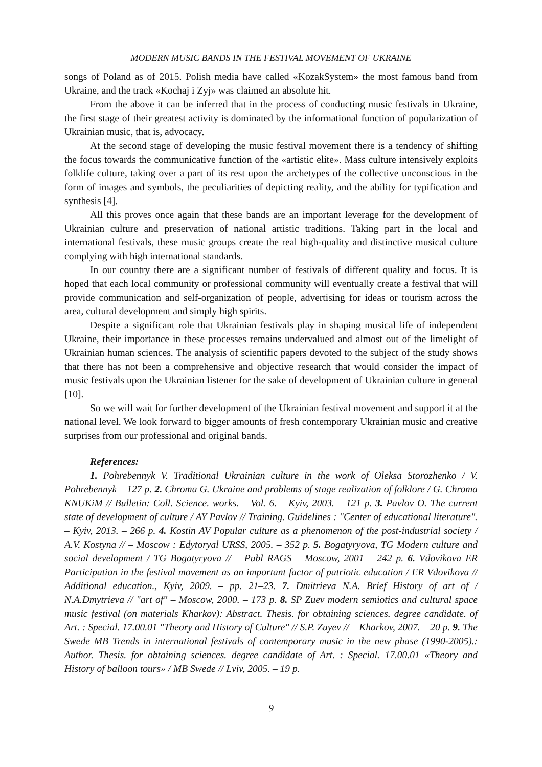MODERN MUSIC BANDS IN THE FESTIVAL MOVEMENT OF UKRAINE
songs of Poland as of 2015. Polish media have called «KozakSystem» the most famous band from Ukraine, and the track «Kochaj i Zyj» was claimed an absolute hit.
From the above it can be inferred that in the process of conducting music festivals in Ukraine, the first stage of their greatest activity is dominated by the informational function of popularization of Ukrainian music, that is, advocacy.
At the second stage of developing the music festival movement there is a tendency of shifting the focus towards the communicative function of the «artistic elite». Mass culture intensively exploits folklife culture, taking over a part of its rest upon the archetypes of the collective unconscious in the form of images and symbols, the peculiarities of depicting reality, and the ability for typification and synthesis [4].
All this proves once again that these bands are an important leverage for the development of Ukrainian culture and preservation of national artistic traditions. Taking part in the local and international festivals, these music groups create the real high-quality and distinctive musical culture complying with high international standards.
In our country there are a significant number of festivals of different quality and focus. It is hoped that each local community or professional community will eventually create a festival that will provide communication and self-organization of people, advertising for ideas or tourism across the area, cultural development and simply high spirits.
Despite a significant role that Ukrainian festivals play in shaping musical life of independent Ukraine, their importance in these processes remains undervalued and almost out of the limelight of Ukrainian human sciences. The analysis of scientific papers devoted to the subject of the study shows that there has not been a comprehensive and objective research that would consider the impact of music festivals upon the Ukrainian listener for the sake of development of Ukrainian culture in general [10].
So we will wait for further development of the Ukrainian festival movement and support it at the national level. We look forward to bigger amounts of fresh contemporary Ukrainian music and creative surprises from our professional and original bands.
References:
1. Pohrebennyk V. Traditional Ukrainian culture in the work of Oleksa Storozhenko / V. Pohrebennyk – 127 p. 2. Chroma G. Ukraine and problems of stage realization of folklore / G. Chroma KNUKiM // Bulletin: Coll. Science. works. – Vol. 6. – Kyiv, 2003. – 121 p. 3. Pavlov O. The current state of development of culture / AY Pavlov // Training. Guidelines : "Center of educational literature". – Kyiv, 2013. – 266 p. 4. Kostin AV Popular culture as a phenomenon of the post-industrial society / A.V. Kostyna // – Moscow : Edytoryal URSS, 2005. – 352 p. 5. Bogatyryova, TG Modern culture and social development / TG Bogatyryova // – Publ RAGS – Moscow, 2001 – 242 p. 6. Vdovikova ER Participation in the festival movement as an important factor of patriotic education / ER Vdovikova // Additional education., Kyiv, 2009. – pp. 21–23. 7. Dmitrieva N.A. Brief History of art of / N.A.Dmytrieva // "art of" – Moscow, 2000. – 173 p. 8. SP Zuev modern semiotics and cultural space music festival (on materials Kharkov): Abstract. Thesis. for obtaining sciences. degree candidate. of Art. : Special. 17.00.01 "Theory and History of Culture" // S.P. Zuyev // – Kharkov, 2007. – 20 p. 9. The Swede MB Trends in international festivals of contemporary music in the new phase (1990-2005).: Author. Thesis. for obtaining sciences. degree candidate of Art. : Special. 17.00.01 «Theory and History of balloon tours» / MB Swede // Lviv, 2005. – 19 p.
9